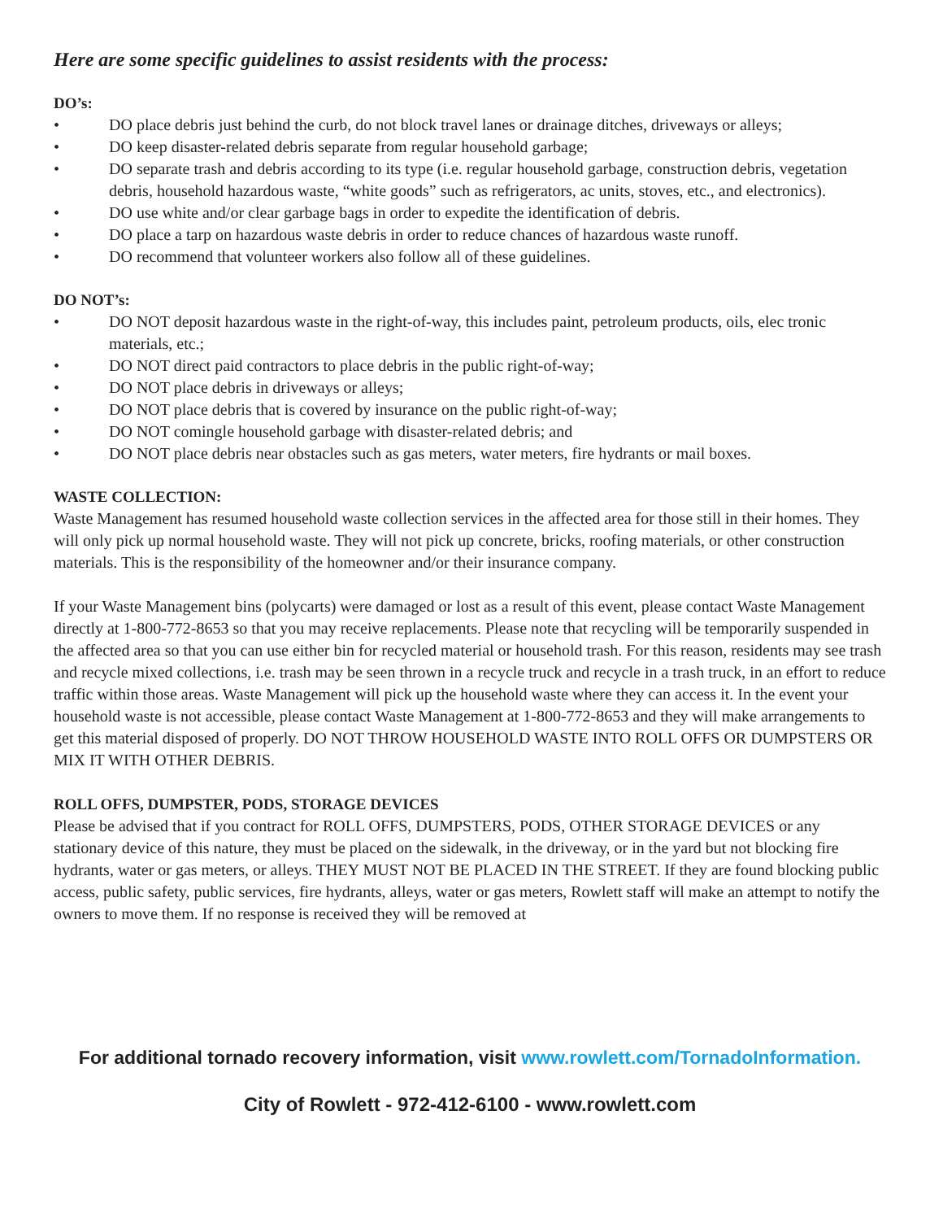Here are some specific guidelines to assist residents with the process:
DO’s:
• DO place debris just behind the curb, do not block travel lanes or drainage ditches, driveways or alleys;
• DO keep disaster-related debris separate from regular household garbage;
• DO separate trash and debris according to its type (i.e. regular household garbage, construction debris, vegetation debris, household hazardous waste, “white goods” such as refrigerators, ac units, stoves, etc., and electronics).
• DO use white and/or clear garbage bags in order to expedite the identification of debris.
• DO place a tarp on hazardous waste debris in order to reduce chances of hazardous waste runoff.
• DO recommend that volunteer workers also follow all of these guidelines.
DO NOT’s:
• DO NOT deposit hazardous waste in the right-of-way, this includes paint, petroleum products, oils, elec tronic materials, etc.;
• DO NOT direct paid contractors to place debris in the public right-of-way;
• DO NOT place debris in driveways or alleys;
• DO NOT place debris that is covered by insurance on the public right-of-way;
• DO NOT comingle household garbage with disaster-related debris; and
• DO NOT place debris near obstacles such as gas meters, water meters, fire hydrants or mail boxes.
WASTE COLLECTION:
Waste Management has resumed household waste collection services in the affected area for those still in their homes. They will only pick up normal household waste. They will not pick up concrete, bricks, roofing materials, or other construction materials. This is the responsibility of the homeowner and/or their insurance company.
If your Waste Management bins (polycarts) were damaged or lost as a result of this event, please contact Waste Management directly at 1-800-772-8653 so that you may receive replacements. Please note that recycling will be temporarily suspended in the affected area so that you can use either bin for recycled material or household trash. For this reason, residents may see trash and recycle mixed collections, i.e. trash may be seen thrown in a recycle truck and recycle in a trash truck, in an effort to reduce traffic within those areas. Waste Management will pick up the household waste where they can access it. In the event your household waste is not accessible, please contact Waste Management at 1-800-772-8653 and they will make arrangements to get this material disposed of properly. DO NOT THROW HOUSEHOLD WASTE INTO ROLL OFFS OR DUMPSTERS OR MIX IT WITH OTHER DEBRIS.
ROLL OFFS, DUMPSTER, PODS, STORAGE DEVICES
Please be advised that if you contract for ROLL OFFS, DUMPSTERS, PODS, OTHER STORAGE DEVICES or any stationary device of this nature, they must be placed on the sidewalk, in the driveway, or in the yard but not blocking fire hydrants, water or gas meters, or alleys. THEY MUST NOT BE PLACED IN THE STREET. If they are found blocking public access, public safety, public services, fire hydrants, alleys, water or gas meters, Rowlett staff will make an attempt to notify the owners to move them. If no response is received they will be removed at
For additional tornado recovery information, visit www.rowlett.com/TornadoInformation.
City of Rowlett - 972-412-6100 - www.rowlett.com